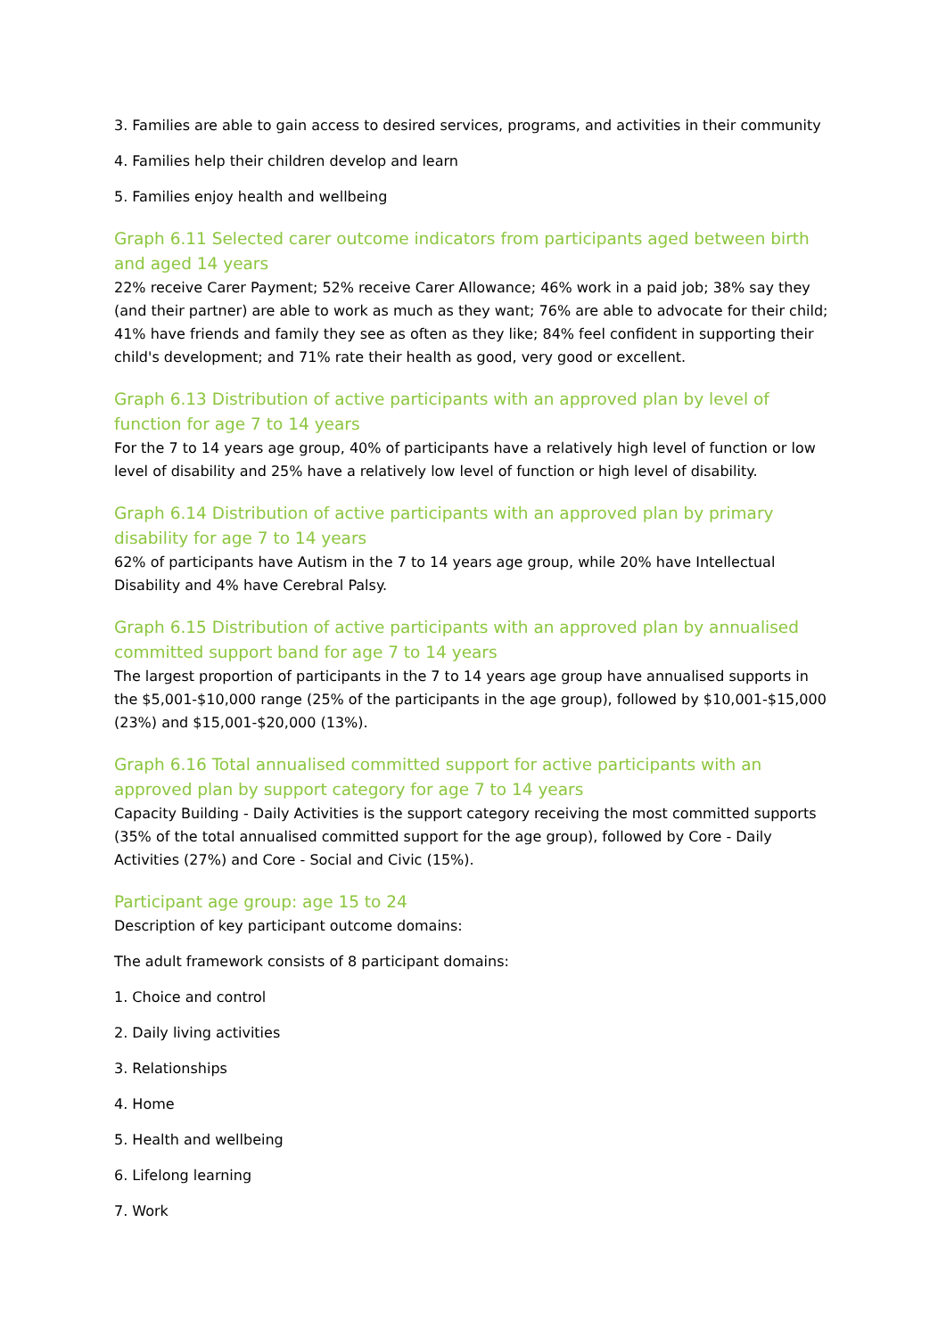3. Families are able to gain access to desired services, programs, and activities in their community
4. Families help their children develop and learn
5. Families enjoy health and wellbeing
Graph 6.11 Selected carer outcome indicators from participants aged between birth and aged 14 years
22% receive Carer Payment; 52% receive Carer Allowance; 46% work in a paid job; 38% say they (and their partner) are able to work as much as they want; 76% are able to advocate for their child; 41% have friends and family they see as often as they like; 84% feel confident in supporting their child's development; and 71% rate their health as good, very good or excellent.
Graph 6.13 Distribution of active participants with an approved plan by level of function for age 7 to 14 years
For the 7 to 14 years age group, 40% of participants have a relatively high level of function or low level of disability and 25% have a relatively low level of function or high level of disability.
Graph 6.14 Distribution of active participants with an approved plan by primary disability for age 7 to 14 years
62% of participants have Autism in the 7 to 14 years age group, while 20% have Intellectual Disability and 4% have Cerebral Palsy.
Graph 6.15 Distribution of active participants with an approved plan by annualised committed support band for age 7 to 14 years
The largest proportion of participants in the 7 to 14 years age group have annualised supports in the $5,001-$10,000 range (25% of the participants in the age group), followed by $10,001-$15,000 (23%) and $15,001-$20,000 (13%).
Graph 6.16 Total annualised committed support for active participants with an approved plan by support category for age 7 to 14 years
Capacity Building - Daily Activities is the support category receiving the most committed supports (35% of the total annualised committed support for the age group), followed by Core - Daily Activities (27%) and Core - Social and Civic (15%).
Participant age group: age 15 to 24
Description of key participant outcome domains:
The adult framework consists of 8 participant domains:
1. Choice and control
2. Daily living activities
3. Relationships
4. Home
5. Health and wellbeing
6. Lifelong learning
7. Work